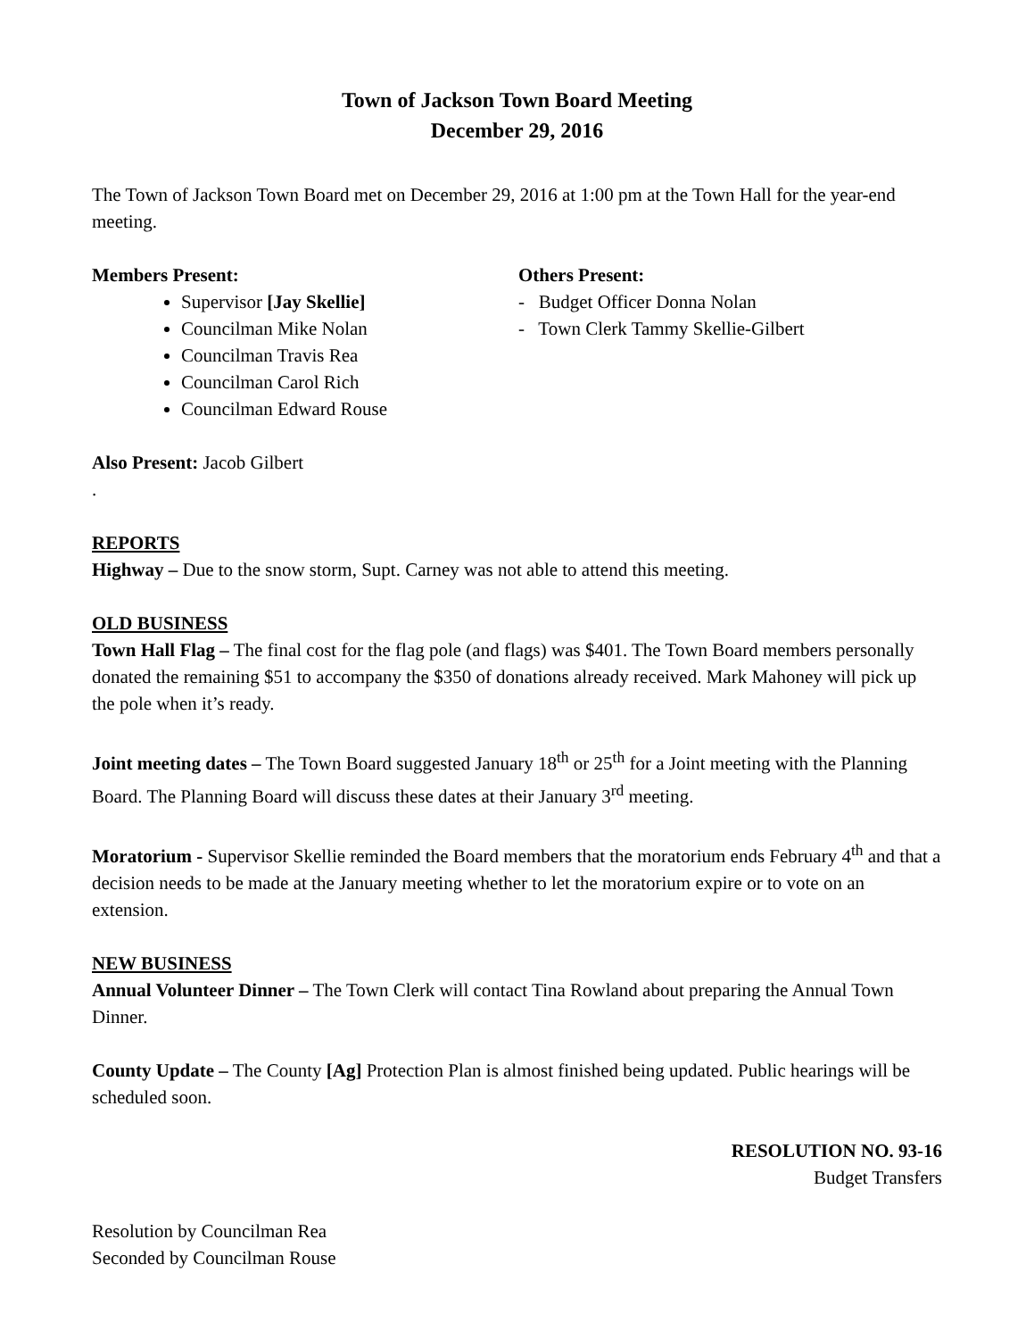Town of Jackson Town Board Meeting
December 29, 2016
The Town of Jackson Town Board met on December 29, 2016 at 1:00 pm at the Town Hall for the year-end meeting.
Members Present:
Supervisor [Jay Skellie]
Councilman Mike Nolan
Councilman Travis Rea
Councilman Carol Rich
Councilman Edward Rouse
Others Present:
- Budget Officer Donna Nolan
- Town Clerk Tammy Skellie-Gilbert
Also Present: Jacob Gilbert
.
REPORTS
Highway – Due to the snow storm, Supt. Carney was not able to attend this meeting.
OLD BUSINESS
Town Hall Flag – The final cost for the flag pole (and flags) was $401. The Town Board members personally donated the remaining $51 to accompany the $350 of donations already received. Mark Mahoney will pick up the pole when it’s ready.
Joint meeting dates – The Town Board suggested January 18<sup>th</sup> or 25<sup>th</sup> for a Joint meeting with the Planning Board. The Planning Board will discuss these dates at their January 3<sup>rd</sup> meeting.
Moratorium - Supervisor Skellie reminded the Board members that the moratorium ends February 4<sup>th</sup> and that a decision needs to be made at the January meeting whether to let the moratorium expire or to vote on an extension.
NEW BUSINESS
Annual Volunteer Dinner – The Town Clerk will contact Tina Rowland about preparing the Annual Town Dinner.
County Update – The County [Ag] Protection Plan is almost finished being updated. Public hearings will be scheduled soon.
RESOLUTION NO. 93-16
Budget Transfers
Resolution by Councilman Rea
Seconded by Councilman Rouse